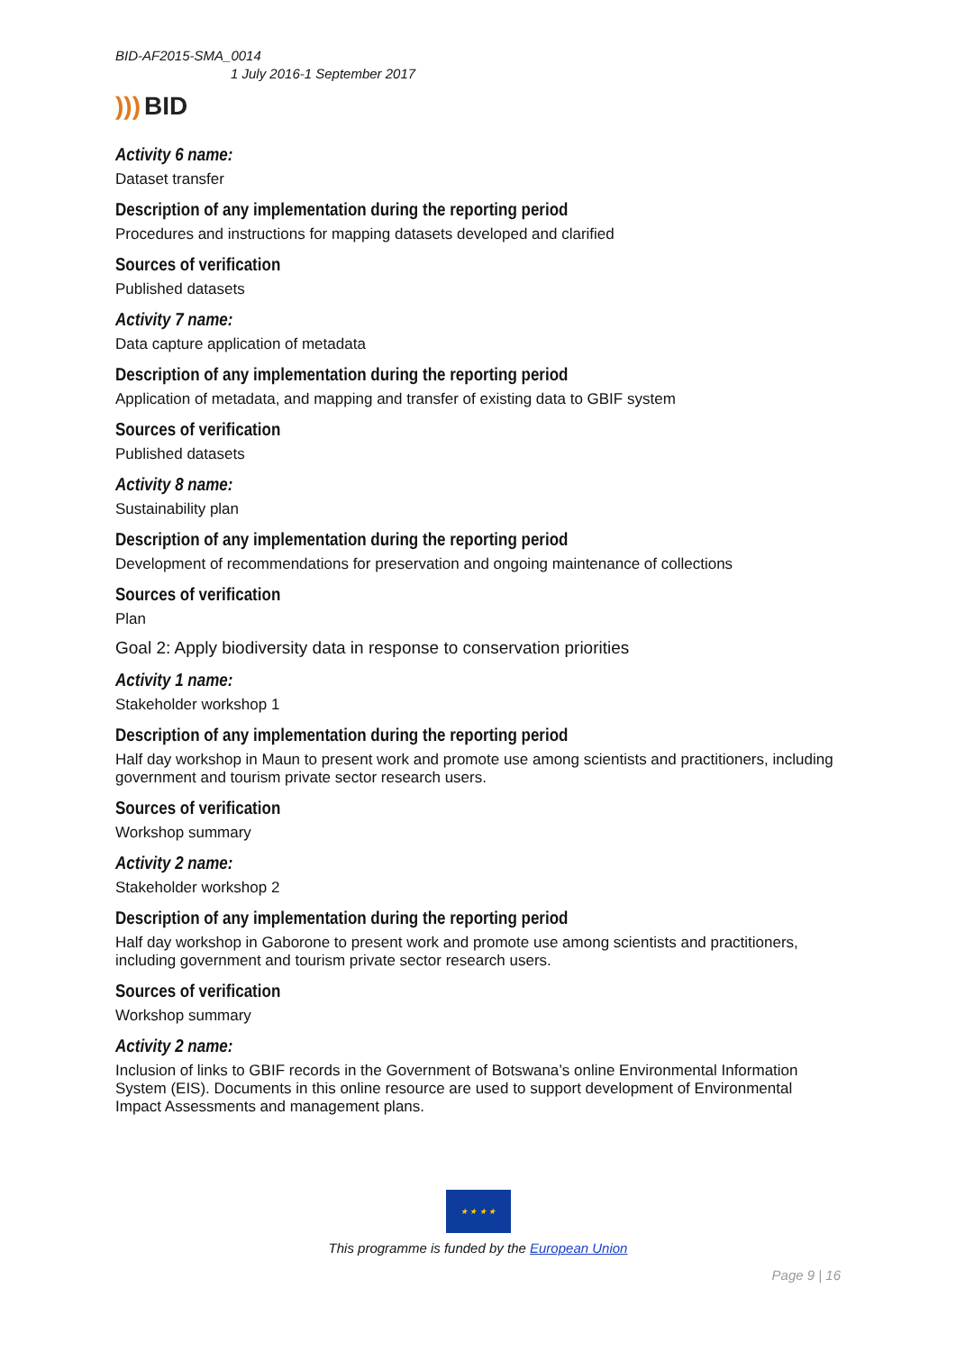BID-AF2015-SMA_0014
1 July 2016-1 September 2017
))) BID
Activity 6 name:
Dataset transfer
Description of any implementation during the reporting period
Procedures and instructions for mapping datasets developed and clarified
Sources of verification
Published datasets
Activity 7 name:
Data capture application of metadata
Description of any implementation during the reporting period
Application of metadata, and mapping and transfer of existing data to GBIF system
Sources of verification
Published datasets
Activity 8 name:
Sustainability plan
Description of any implementation during the reporting period
Development of recommendations for preservation and ongoing maintenance of collections
Sources of verification
Plan
Goal 2: Apply biodiversity data in response to conservation priorities
Activity 1 name:
Stakeholder workshop 1
Description of any implementation during the reporting period
Half day workshop in Maun to present work and promote use among scientists and practitioners, including government and tourism private sector research users.
Sources of verification
Workshop summary
Activity 2 name:
Stakeholder workshop 2
Description of any implementation during the reporting period
Half day workshop in Gaborone to present work and promote use among scientists and practitioners, including government and tourism private sector research users.
Sources of verification
Workshop summary
Activity 2 name:
Inclusion of links to GBIF records in the Government of Botswana’s online Environmental Information System (EIS). Documents in this online resource are used to support development of Environmental Impact Assessments and management plans.
★ ★ ★ ★
This programme is funded by the European Union
Page 9 | 16